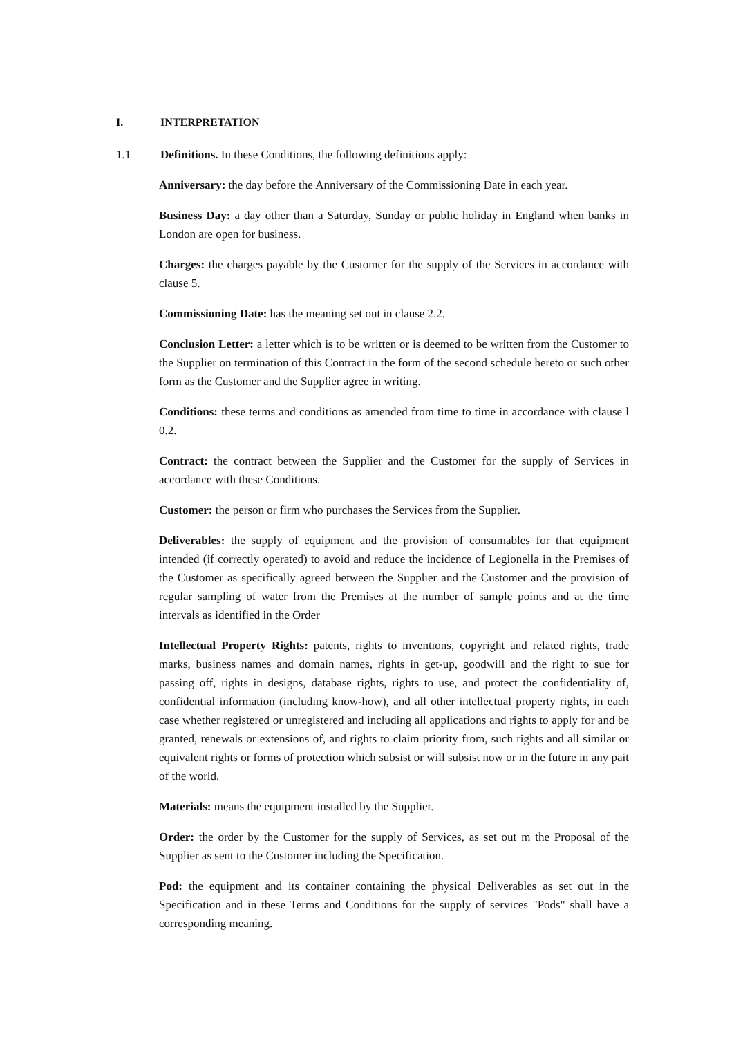I. INTERPRETATION
1.1 Definitions. In these Conditions, the following definitions apply:
Anniversary: the day before the Anniversary of the Commissioning Date in each year.
Business Day: a day other than a Saturday, Sunday or public holiday in England when banks in London are open for business.
Charges: the charges payable by the Customer for the supply of the Services in accordance with clause 5.
Commissioning Date: has the meaning set out in clause 2.2.
Conclusion Letter: a letter which is to be written or is deemed to be written from the Customer to the Supplier on termination of this Contract in the form of the second schedule hereto or such other form as the Customer and the Supplier agree in writing.
Conditions: these terms and conditions as amended from time to time in accordance with clause l 0.2.
Contract: the contract between the Supplier and the Customer for the supply of Services in accordance with these Conditions.
Customer: the person or firm who purchases the Services from the Supplier.
Deliverables: the supply of equipment and the provision of consumables for that equipment intended (if correctly operated) to avoid and reduce the incidence of Legionella in the Premises of the Customer as specifically agreed between the Supplier and the Customer and the provision of regular sampling of water from the Premises at the number of sample points and at the time intervals as identified in the Order
Intellectual Property Rights: patents, rights to inventions, copyright and related rights, trade marks, business names and domain names, rights in get-up, goodwill and the right to sue for passing off, rights in designs, database rights, rights to use, and protect the confidentiality of, confidential information (including know-how), and all other intellectual property rights, in each case whether registered or unregistered and including all applications and rights to apply for and be granted, renewals or extensions of, and rights to claim priority from, such rights and all similar or equivalent rights or forms of protection which subsist or will subsist now or in the future in any pait of the world.
Materials: means the equipment installed by the Supplier.
Order: the order by the Customer for the supply of Services, as set out m the Proposal of the Supplier as sent to the Customer including the Specification.
Pod: the equipment and its container containing the physical Deliverables as set out in the Specification and in these Terms and Conditions for the supply of services "Pods" shall have a corresponding meaning.